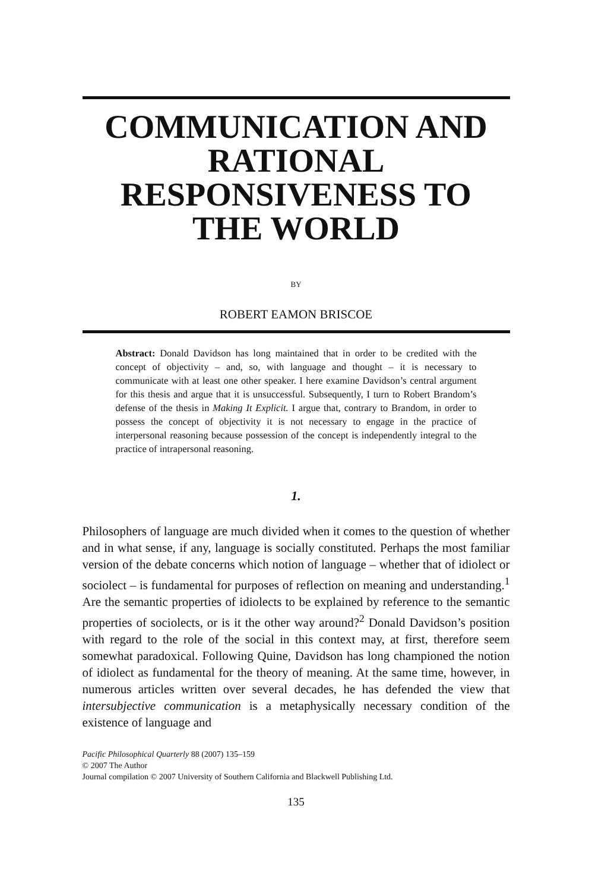COMMUNICATION AND RATIONAL RESPONSIVENESS TO THE WORLD
BY
ROBERT EAMON BRISCOE
Abstract: Donald Davidson has long maintained that in order to be credited with the concept of objectivity – and, so, with language and thought – it is necessary to communicate with at least one other speaker. I here examine Davidson’s central argument for this thesis and argue that it is unsuccessful. Subsequently, I turn to Robert Brandom’s defense of the thesis in Making It Explicit. I argue that, contrary to Brandom, in order to possess the concept of objectivity it is not necessary to engage in the practice of interpersonal reasoning because possession of the concept is independently integral to the practice of intrapersonal reasoning.
1.
Philosophers of language are much divided when it comes to the question of whether and in what sense, if any, language is socially constituted. Perhaps the most familiar version of the debate concerns which notion of language – whether that of idiolect or sociolect – is fundamental for purposes of reflection on meaning and understanding.<sup>1</sup> Are the semantic properties of idiolects to be explained by reference to the semantic properties of sociolects, or is it the other way around?<sup>2</sup> Donald Davidson’s position with regard to the role of the social in this context may, at first, therefore seem somewhat paradoxical. Following Quine, Davidson has long championed the notion of idiolect as fundamental for the theory of meaning. At the same time, however, in numerous articles written over several decades, he has defended the view that intersubjective communication is a metaphysically necessary condition of the existence of language and
Pacific Philosophical Quarterly 88 (2007) 135–159
© 2007 The Author
Journal compilation © 2007 University of Southern California and Blackwell Publishing Ltd.
135